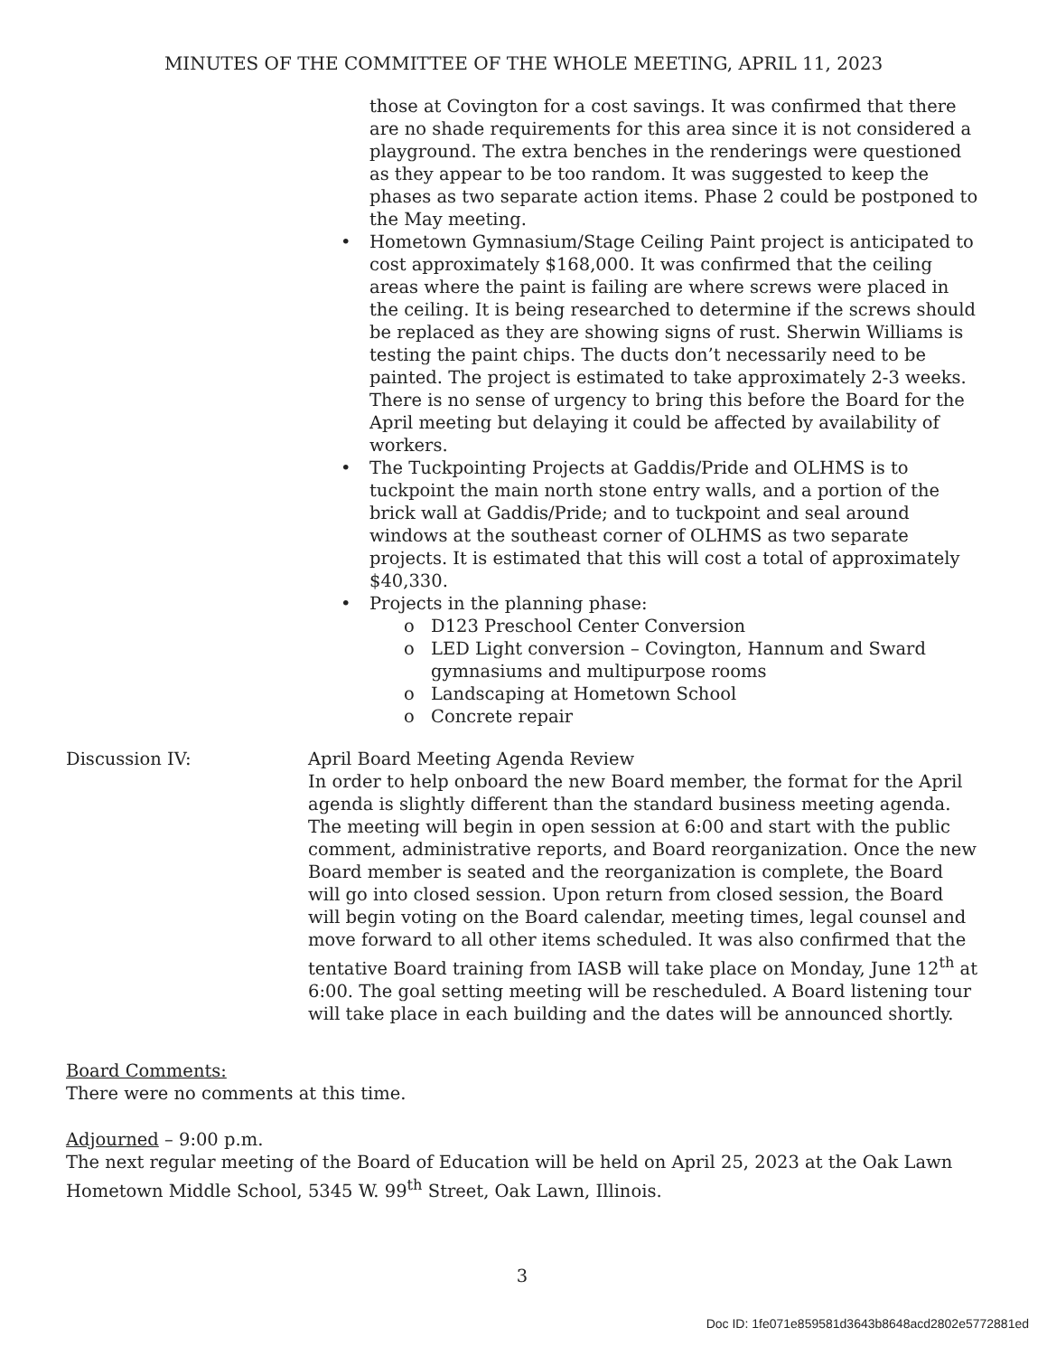MINUTES OF THE COMMITTEE OF THE WHOLE MEETING, APRIL 11, 2023
those at Covington for a cost savings. It was confirmed that there are no shade requirements for this area since it is not considered a playground. The extra benches in the renderings were questioned as they appear to be too random. It was suggested to keep the phases as two separate action items. Phase 2 could be postponed to the May meeting.
• Hometown Gymnasium/Stage Ceiling Paint project is anticipated to cost approximately $168,000. It was confirmed that the ceiling areas where the paint is failing are where screws were placed in the ceiling. It is being researched to determine if the screws should be replaced as they are showing signs of rust. Sherwin Williams is testing the paint chips. The ducts don’t necessarily need to be painted. The project is estimated to take approximately 2-3 weeks. There is no sense of urgency to bring this before the Board for the April meeting but delaying it could be affected by availability of workers.
• The Tuckpointing Projects at Gaddis/Pride and OLHMS is to tuckpoint the main north stone entry walls, and a portion of the brick wall at Gaddis/Pride; and to tuckpoint and seal around windows at the southeast corner of OLHMS as two separate projects. It is estimated that this will cost a total of approximately $40,330.
• Projects in the planning phase:
o D123 Preschool Center Conversion
o LED Light conversion – Covington, Hannum and Sward gymnasiums and multipurpose rooms
o Landscaping at Hometown School
o Concrete repair
Discussion IV: April Board Meeting Agenda Review
In order to help onboard the new Board member, the format for the April agenda is slightly different than the standard business meeting agenda. The meeting will begin in open session at 6:00 and start with the public comment, administrative reports, and Board reorganization. Once the new Board member is seated and the reorganization is complete, the Board will go into closed session. Upon return from closed session, the Board will begin voting on the Board calendar, meeting times, legal counsel and move forward to all other items scheduled. It was also confirmed that the tentative Board training from IASB will take place on Monday, June 12<sup>th</sup> at 6:00. The goal setting meeting will be rescheduled. A Board listening tour will take place in each building and the dates will be announced shortly.
Board Comments:
There were no comments at this time.
Adjourned – 9:00 p.m.
The next regular meeting of the Board of Education will be held on April 25, 2023 at the Oak Lawn Hometown Middle School, 5345 W. 99<sup>th</sup> Street, Oak Lawn, Illinois.
3
Doc ID: 1fe071e859581d3643b8648acd2802e5772881ed